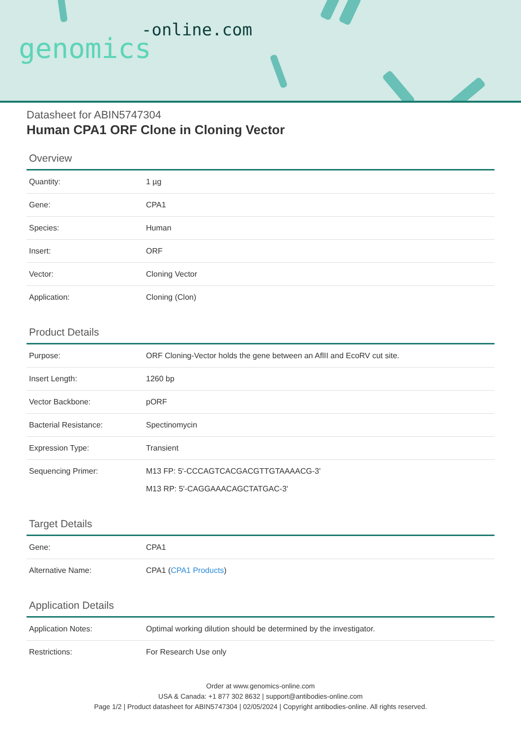-online.com
genomics
Datasheet for ABIN5747304
Human CPA1 ORF Clone in Cloning Vector
Overview
| Quantity: | 1 µg |
| Gene: | CPA1 |
| Species: | Human |
| Insert: | ORF |
| Vector: | Cloning Vector |
| Application: | Cloning (Clon) |
Product Details
| Purpose: | ORF Cloning-Vector holds the gene between an AflII and EcoRV cut site. |
| Insert Length: | 1260 bp |
| Vector Backbone: | pORF |
| Bacterial Resistance: | Spectinomycin |
| Expression Type: | Transient |
| Sequencing Primer: | M13 FP: 5'-CCCAGTCACGACGTTGTAAAACG-3' M13 RP: 5'-CAGGAAACAGCTATGAC-3' |
Target Details
| Gene: | CPA1 |
| Alternative Name: | CPA1 ( CPA1 Products ) |
Application Details
| Application Notes: | Optimal working dilution should be determined by the investigator. |
| Restrictions: | For Research Use only |
Order at www.genomics-online.com
USA & Canada: +1 877 302 8632 | support@antibodies-online.com
Page 1/2 | Product datasheet for ABIN5747304 | 02/05/2024 | Copyright antibodies-online. All rights reserved.